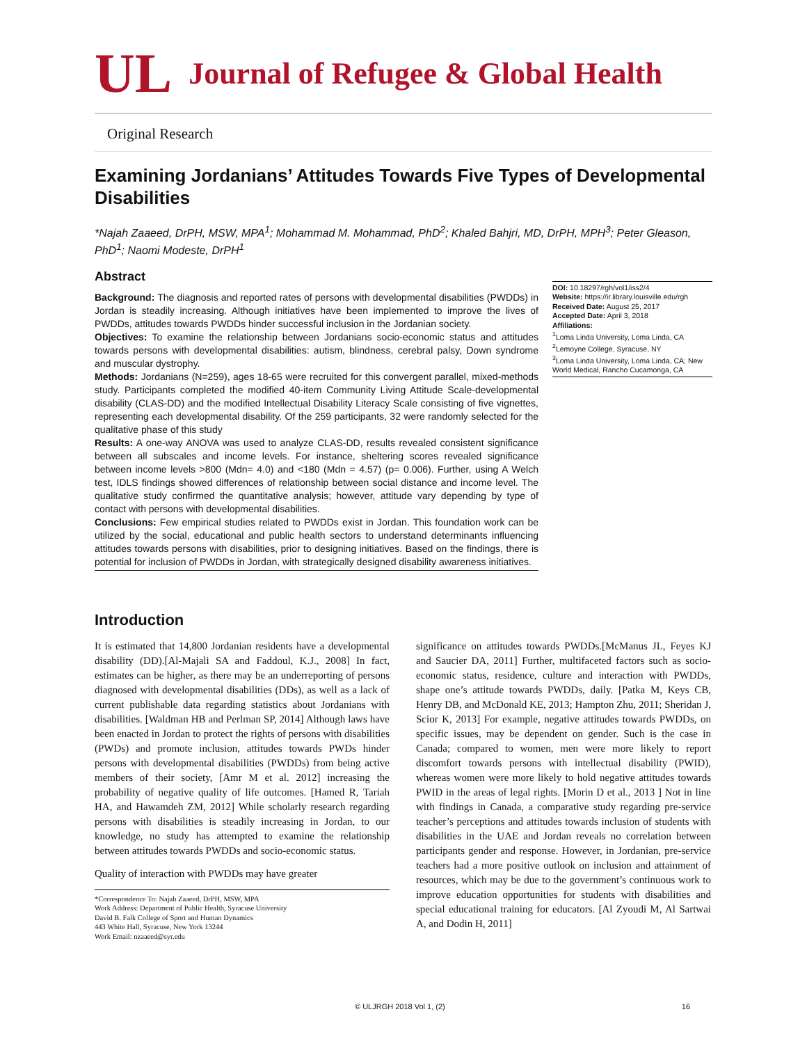UL Journal of Refugee & Global Health
Original Research
Examining Jordanians’ Attitudes Towards Five Types of Developmental Disabilities
*Najah Zaaeed, DrPH, MSW, MPA<sup>1</sup>; Mohammad M. Mohammad, PhD<sup>2</sup>; Khaled Bahjri, MD, DrPH, MPH<sup>3</sup>; Peter Gleason, PhD<sup>1</sup>; Naomi Modeste, DrPH<sup>1</sup>
Abstract
Background: The diagnosis and reported rates of persons with developmental disabilities (PWDDs) in Jordan is steadily increasing. Although initiatives have been implemented to improve the lives of PWDDs, attitudes towards PWDDs hinder successful inclusion in the Jordanian society.
Objectives: To examine the relationship between Jordanians socio-economic status and attitudes towards persons with developmental disabilities: autism, blindness, cerebral palsy, Down syndrome and muscular dystrophy.
Methods: Jordanians (N=259), ages 18-65 were recruited for this convergent parallel, mixed-methods study. Participants completed the modified 40-item Community Living Attitude Scale-developmental disability (CLAS-DD) and the modified Intellectual Disability Literacy Scale consisting of five vignettes, representing each developmental disability. Of the 259 participants, 32 were randomly selected for the qualitative phase of this study
Results: A one-way ANOVA was used to analyze CLAS-DD, results revealed consistent significance between all subscales and income levels. For instance, sheltering scores revealed significance between income levels >800 (Mdn= 4.0) and <180 (Mdn = 4.57) (p= 0.006). Further, using A Welch test, IDLS findings showed differences of relationship between social distance and income level. The qualitative study confirmed the quantitative analysis; however, attitude vary depending by type of contact with persons with developmental disabilities.
Conclusions: Few empirical studies related to PWDDs exist in Jordan. This foundation work can be utilized by the social, educational and public health sectors to understand determinants influencing attitudes towards persons with disabilities, prior to designing initiatives. Based on the findings, there is potential for inclusion of PWDDs in Jordan, with strategically designed disability awareness initiatives.
DOI: 10.18297/rgh/vol1/iss2/4
Website: https://ir.library.louisville.edu/rgh
Received Date: August 25, 2017
Accepted Date: April 3, 2018
Affiliations:
<sup>1</sup> Loma Linda University, Loma Linda, CA
<sup>2</sup> Lemoyne College, Syracuse, NY
<sup>3</sup> Loma Linda University, Loma Linda, CA; New World Medical, Rancho Cucamonga, CA
Introduction
It is estimated that 14,800 Jordanian residents have a developmental disability (DD).[Al-Majali SA and Faddoul, K.J., 2008] In fact, estimates can be higher, as there may be an underreporting of persons diagnosed with developmental disabilities (DDs), as well as a lack of current publishable data regarding statistics about Jordanians with disabilities. [Waldman HB and Perlman SP, 2014] Although laws have been enacted in Jordan to protect the rights of persons with disabilities (PWDs) and promote inclusion, attitudes towards PWDs hinder persons with developmental disabilities (PWDDs) from being active members of their society, [Amr M et al. 2012] increasing the probability of negative quality of life outcomes. [Hamed R, Tariah HA, and Hawamdeh ZM, 2012] While scholarly research regarding persons with disabilities is steadily increasing in Jordan, to our knowledge, no study has attempted to examine the relationship between attitudes towards PWDDs and socio-economic status.
Quality of interaction with PWDDs may have greater
*Correspondence To: Najah Zaaeed, DrPH, MSW, MPA
Work Address: Department of Public Health, Syracuse University
David B. Falk College of Sport and Human Dynamics
443 White Hall, Syracuse, New York 13244
Work Email: nzaaeed@syr.edu
significance on attitudes towards PWDDs.[McManus JL, Feyes KJ and Saucier DA, 2011] Further, multifaceted factors such as socio-economic status, residence, culture and interaction with PWDDs, shape one’s attitude towards PWDDs, daily. [Patka M, Keys CB, Henry DB, and McDonald KE, 2013; Hampton Zhu, 2011; Sheridan J, Scior K, 2013] For example, negative attitudes towards PWDDs, on specific issues, may be dependent on gender. Such is the case in Canada; compared to women, men were more likely to report discomfort towards persons with intellectual disability (PWID), whereas women were more likely to hold negative attitudes towards PWID in the areas of legal rights. [Morin D et al., 2013 ] Not in line with findings in Canada, a comparative study regarding pre-service teacher’s perceptions and attitudes towards inclusion of students with disabilities in the UAE and Jordan reveals no correlation between participants gender and response. However, in Jordanian, pre-service teachers had a more positive outlook on inclusion and attainment of resources, which may be due to the government’s continuous work to improve education opportunities for students with disabilities and special educational training for educators. [Al Zyoudi M, Al Sartwai A, and Dodin H, 2011]
© ULJRGH 2018 Vol 1, (2) 16